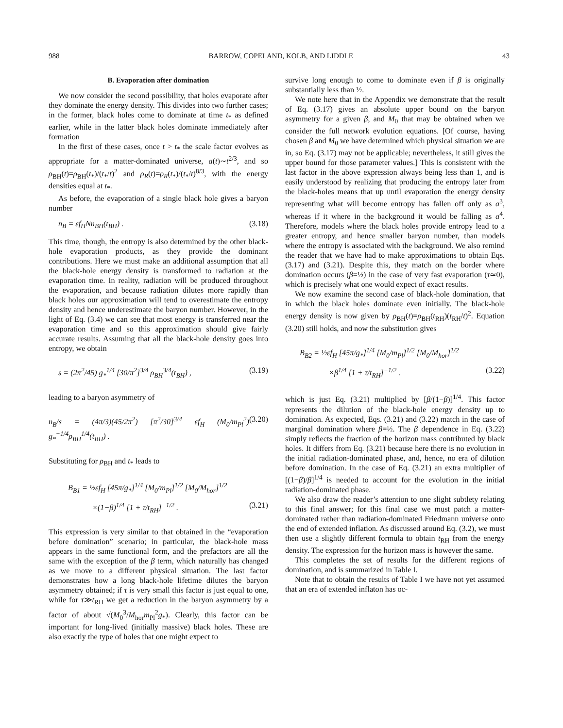988 BARROW, COPELAND, KOLB, AND LIDDLE 43
B. Evaporation after domination
We now consider the second possibility, that holes evaporate after they dominate the energy density. This divides into two further cases; in the former, black holes come to dominate at time t<sub>*</sub> as defined earlier, while in the latter black holes dominate immediately after formation
In the first of these cases, once t > t<sub>*</sub> the scale factor evolves as appropriate for a matter-dominated universe, a(t)∼t<sup>2/3</sup>, and so ρ<sub>BH</sub>(t)=ρ<sub>BH</sub>(t<sub>*</sub>)/(t<sub>*</sub>/t)<sup>2</sup> and ρ<sub>R</sub>(t)=ρ<sub>R</sub>(t<sub>*</sub>)/(t<sub>*</sub>/t)<sup>8/3</sup>, with the energy densities equal at t<sub>*</sub>.
As before, the evaporation of a single black hole gives a baryon number
n<sub>B</sub> = εf<sub>H</sub>Nn<sub>BH</sub>(t<sub>BH</sub>) . (3.18)
This time, though, the entropy is also determined by the other black-hole evaporation products, as they provide the dominant contributions. Here we must make an additional assumption that all the black-hole energy density is transformed to radiation at the evaporation time. In reality, radiation will be produced throughout the evaporation, and because radiation dilutes more rapidly than black holes our approximation will tend to overestimate the entropy density and hence underestimate the baryon number. However, in the light of Eq. (3.4) we can see that most energy is transferred near the evaporation time and so this approximation should give fairly accurate results. Assuming that all the black-hole density goes into entropy, we obtain
s = (2π<sup>2</sup>/45) g<sub>*</sub><sup>1/4</sup> [30/π<sup>2</sup>]<sup>3/4</sup> ρ<sub>BH</sub><sup>3/4</sup>(t<sub>BH</sub>) , (3.19)
leading to a baryon asymmetry of
n<sub>B</sub>/s = (4π/3)(45/2π<sup>2</sup>) [π<sup>2</sup>/30]<sup>3/4</sup> εf<sub>H</sub> (M<sub>0</sub>/m<sub>Pl</sub><sup>2</sup>) g<sub>*</sub><sup>−1/4</sup>ρ<sub>BH</sub><sup>1/4</sup>(t<sub>BH</sub>) . (3.20)
Substituting for ρ<sub>BH</sub> and t<sub>*</sub> leads to
B<sub>B1</sub> = ½εf<sub>H</sub> [45π/g<sub>*</sub>]<sup>1/4</sup> [M<sub>0</sub>/m<sub>Pl</sub>]<sup>1/2</sup> [M<sub>0</sub>/M<sub>hor</sub>]<sup>1/2</sup>
×(1−β)<sup>1/4</sup> [1 + τ/t<sub>RH</sub>]<sup>−1/2</sup> . (3.21)
This expression is very similar to that obtained in the “evaporation before domination” scenario; in particular, the black-hole mass appears in the same functional form, and the prefactors are all the same with the exception of the β term, which naturally has changed as we move to a different physical situation. The last factor demonstrates how a long black-hole lifetime dilutes the baryon asymmetry obtained; if τ is very small this factor is just equal to one, while for τ≫t<sub>RH</sub> we get a reduction in the baryon asymmetry by a factor of about √(M<sub>0</sub><sup>3</sup>/M<sub>hor</sub>m<sub>Pl</sub><sup>2</sup>g<sub>*</sub>). Clearly, this factor can be important for long-lived (initially massive) black holes. These are also exactly the type of holes that one might expect to
survive long enough to come to dominate even if β is originally substantially less than ½.
We note here that in the Appendix we demonstrate that the result of Eq. (3.17) gives an absolute upper bound on the baryon asymmetry for a given β, and M<sub>0</sub> that may be obtained when we consider the full network evolution equations. [Of course, having chosen β and M<sub>0</sub> we have determined which physical situation we are in, so Eq. (3.17) may not be applicable; nevertheless, it still gives the upper bound for those parameter values.] This is consistent with the last factor in the above expression always being less than 1, and is easily understood by realizing that producing the entropy later from the black-holes means that up until evaporation the energy density representing what will become entropy has fallen off only as a<sup>3</sup>, whereas if it where in the background it would be falling as a<sup>4</sup>. Therefore, models where the black holes provide entropy lead to a greater entropy, and hence smaller baryon number, than models where the entropy is associated with the background. We also remind the reader that we have had to make approximations to obtain Eqs. (3.17) and (3.21). Despite this, they match on the border where domination occurs (β=½) in the case of very fast evaporation (τ≃0), which is precisely what one would expect of exact results.
We now examine the second case of black-hole domination, that in which the black holes dominate even initially. The black-hole energy density is now given by ρ<sub>BH</sub>(t)=ρ<sub>BH</sub>(t<sub>RH</sub>)(t<sub>RH</sub>/t)<sup>2</sup>. Equation (3.20) still holds, and now the substitution gives
B<sub>B2</sub> = ½εf<sub>H</sub> [45π/g<sub>*</sub>]<sup>1/4</sup> [M<sub>0</sub>/m<sub>Pl</sub>]<sup>1/2</sup> [M<sub>0</sub>/M<sub>hor</sub>]<sup>1/2</sup>
×β<sup>1/4</sup> [1 + τ/t<sub>RH</sub>]<sup>−1/2</sup> . (3.22)
which is just Eq. (3.21) multiplied by [β/(1−β)]<sup>1/4</sup>. This factor represents the dilution of the black-hole energy density up to domination. As expected, Eqs. (3.21) and (3.22) match in the case of marginal domination where β=½. The β dependence in Eq. (3.22) simply reflects the fraction of the horizon mass contributed by black holes. It differs from Eq. (3.21) because here there is no evolution in the initial radiation-dominated phase, and, hence, no era of dilution before domination. In the case of Eq. (3.21) an extra multiplier of [(1−β)/β]<sup>1/4</sup> is needed to account for the evolution in the initial radiation-dominated phase.
We also draw the reader’s attention to one slight subtlety relating to this final answer; for this final case we must patch a matter-dominated rather than radiation-dominated Friedmann universe onto the end of extended inflation. As discussed around Eq. (3.2), we must then use a slightly different formula to obtain t<sub>RH</sub> from the energy density. The expression for the horizon mass is however the same.
This completes the set of results for the different regions of domination, and is summarized in Table I.
Note that to obtain the results of Table I we have not yet assumed that an era of extended inflaton has oc-